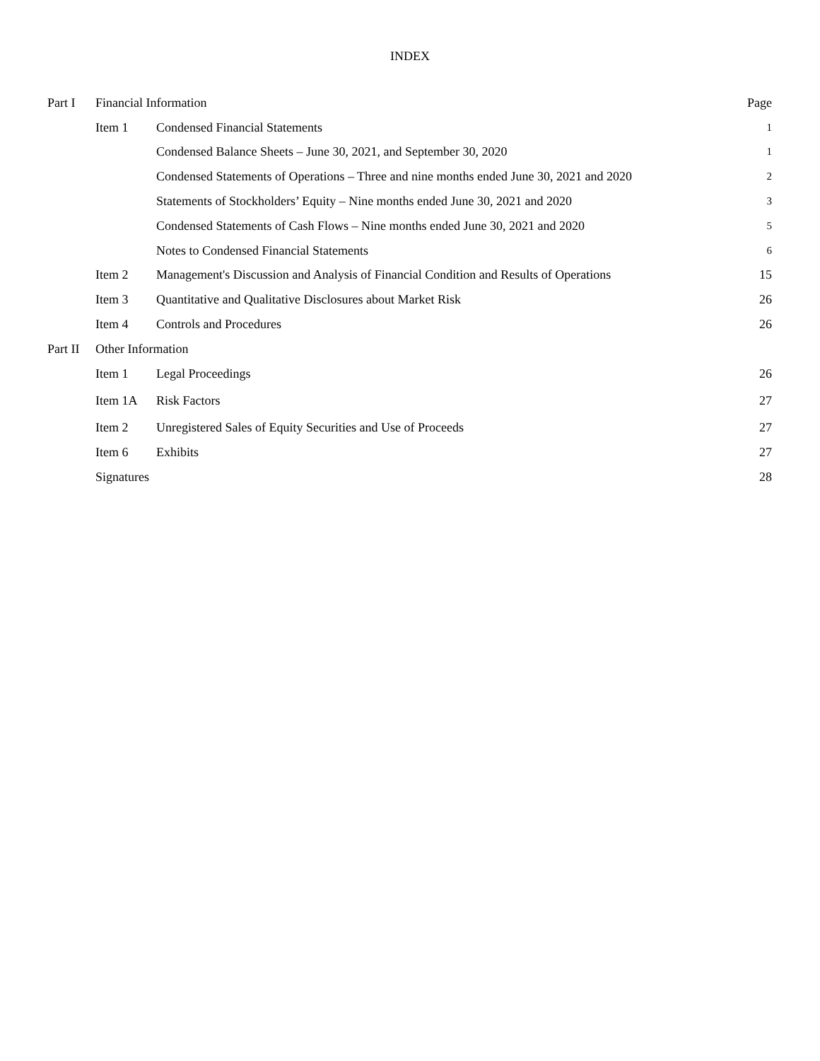INDEX
| Part I | Financial Information | | Page |
| | Item 1 | Condensed Financial Statements | 1 |
| | | Condensed Balance Sheets – June 30, 2021, and September 30, 2020 | 1 |
| | | Condensed Statements of Operations – Three and nine months ended June 30, 2021 and 2020 | 2 |
| | | Statements of Stockholders’ Equity – Nine months ended June 30, 2021 and 2020 | 3 |
| | | Condensed Statements of Cash Flows – Nine months ended June 30, 2021 and 2020 | 5 |
| | | Notes to Condensed Financial Statements | 6 |
| | Item 2 | Management's Discussion and Analysis of Financial Condition and Results of Operations | 15 |
| | Item 3 | Quantitative and Qualitative Disclosures about Market Risk | 26 |
| | Item 4 | Controls and Procedures | 26 |
| Part II | Other Information | | |
| | Item 1 | Legal Proceedings | 26 |
| | Item 1A | Risk Factors | 27 |
| | Item 2 | Unregistered Sales of Equity Securities and Use of Proceeds | 27 |
| | Item 6 | Exhibits | 27 |
| | Signatures | | 28 |